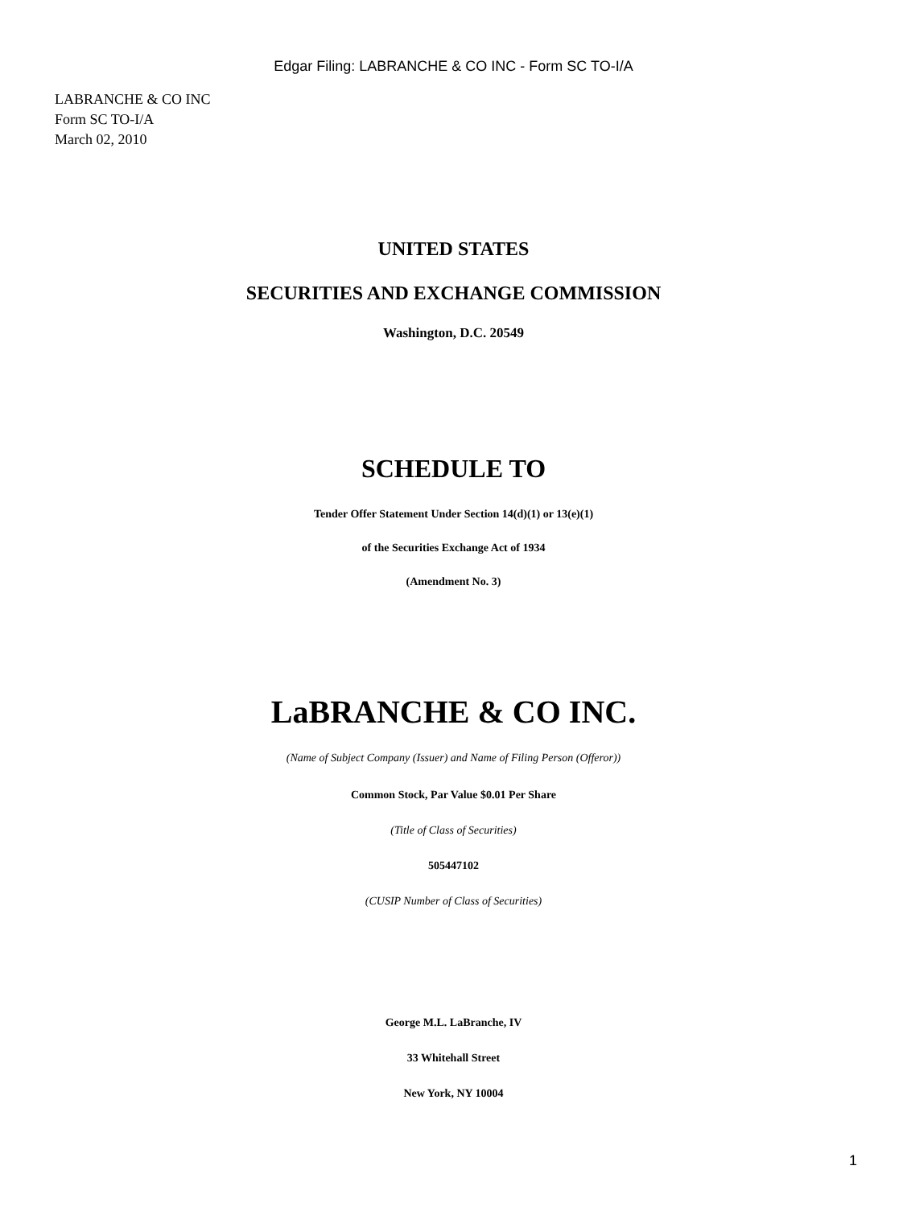Edgar Filing: LABRANCHE & CO INC - Form SC TO-I/A
LABRANCHE & CO INC
Form SC TO-I/A
March 02, 2010
UNITED STATES
SECURITIES AND EXCHANGE COMMISSION
Washington, D.C. 20549
SCHEDULE TO
Tender Offer Statement Under Section 14(d)(1) or 13(e)(1)
of the Securities Exchange Act of 1934
(Amendment No. 3)
LaBRANCHE & CO INC.
(Name of Subject Company (Issuer) and Name of Filing Person (Offeror))
Common Stock, Par Value $0.01 Per Share
(Title of Class of Securities)
505447102
(CUSIP Number of Class of Securities)
George M.L. LaBranche, IV
33 Whitehall Street
New York, NY 10004
1